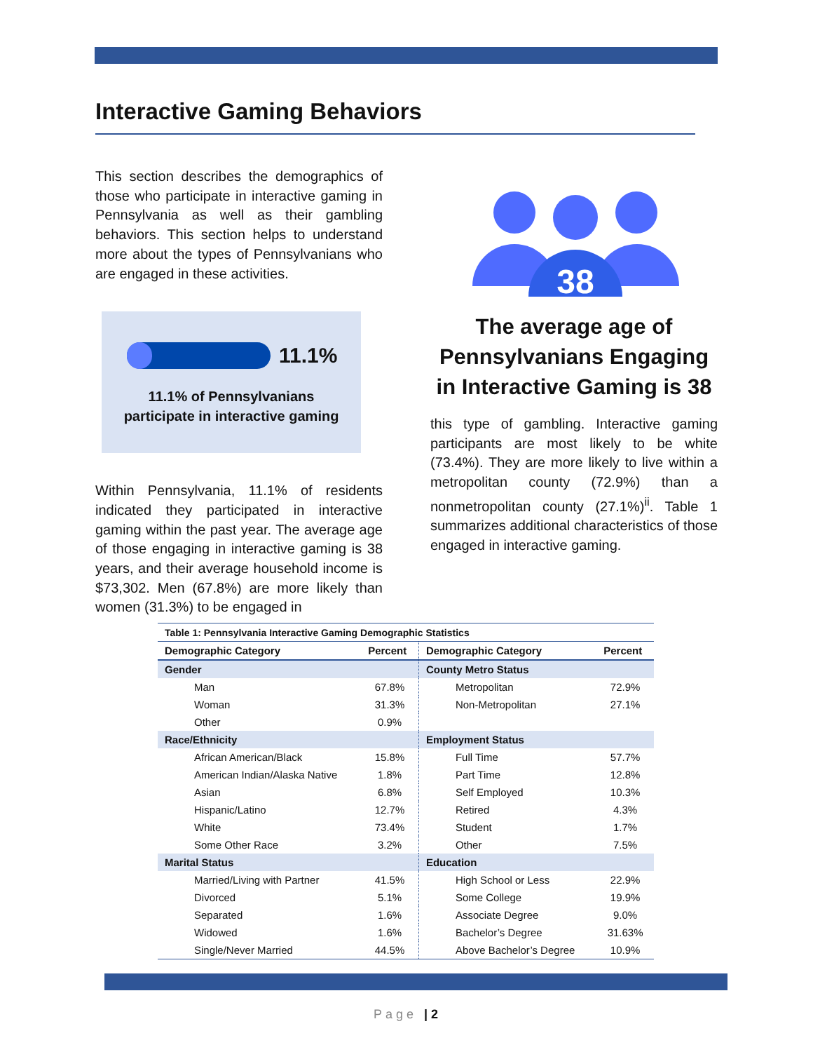Interactive Gaming Behaviors
This section describes the demographics of those who participate in interactive gaming in Pennsylvania as well as their gambling behaviors. This section helps to understand more about the types of Pennsylvanians who are engaged in these activities.
11.1%
11.1% of Pennsylvanians
participate in interactive gaming
Within Pennsylvania, 11.1% of residents indicated they participated in interactive gaming within the past year. The average age of those engaging in interactive gaming is 38 years, and their average household income is $73,302. Men (67.8%) are more likely than women (31.3%) to be engaged in
38
The average age of Pennsylvanians Engaging in Interactive Gaming is 38
this type of gambling. Interactive gaming participants are most likely to be white (73.4%). They are more likely to live within a metropolitan county (72.9%) than a nonmetropolitan county (27.1%)<sup>ii</sup>. Table 1 summarizes additional characteristics of those engaged in interactive gaming.
| Table 1: Pennsylvania Interactive Gaming Demographic Statistics | | | |
| Demographic Category | Percent | Demographic Category | Percent |
| Gender | | County Metro Status | |
| Man | 67.8% | Metropolitan | 72.9% |
| Woman | 31.3% | Non-Metropolitan | 27.1% |
| Other | 0.9% | | |
| Race/Ethnicity | | Employment Status | |
| African American/Black | 15.8% | Full Time | 57.7% |
| American Indian/Alaska Native | 1.8% | Part Time | 12.8% |
| Asian | 6.8% | Self Employed | 10.3% |
| Hispanic/Latino | 12.7% | Retired | 4.3% |
| White | 73.4% | Student | 1.7% |
| Some Other Race | 3.2% | Other | 7.5% |
| Marital Status | | Education | |
| Married/Living with Partner | 41.5% | High School or Less | 22.9% |
| Divorced | 5.1% | Some College | 19.9% |
| Separated | 1.6% | Associate Degree | 9.0% |
| Widowed | 1.6% | Bachelor’s Degree | 31.63% |
| Single/Never Married | 44.5% | Above Bachelor’s Degree | 10.9% |
Page | 2